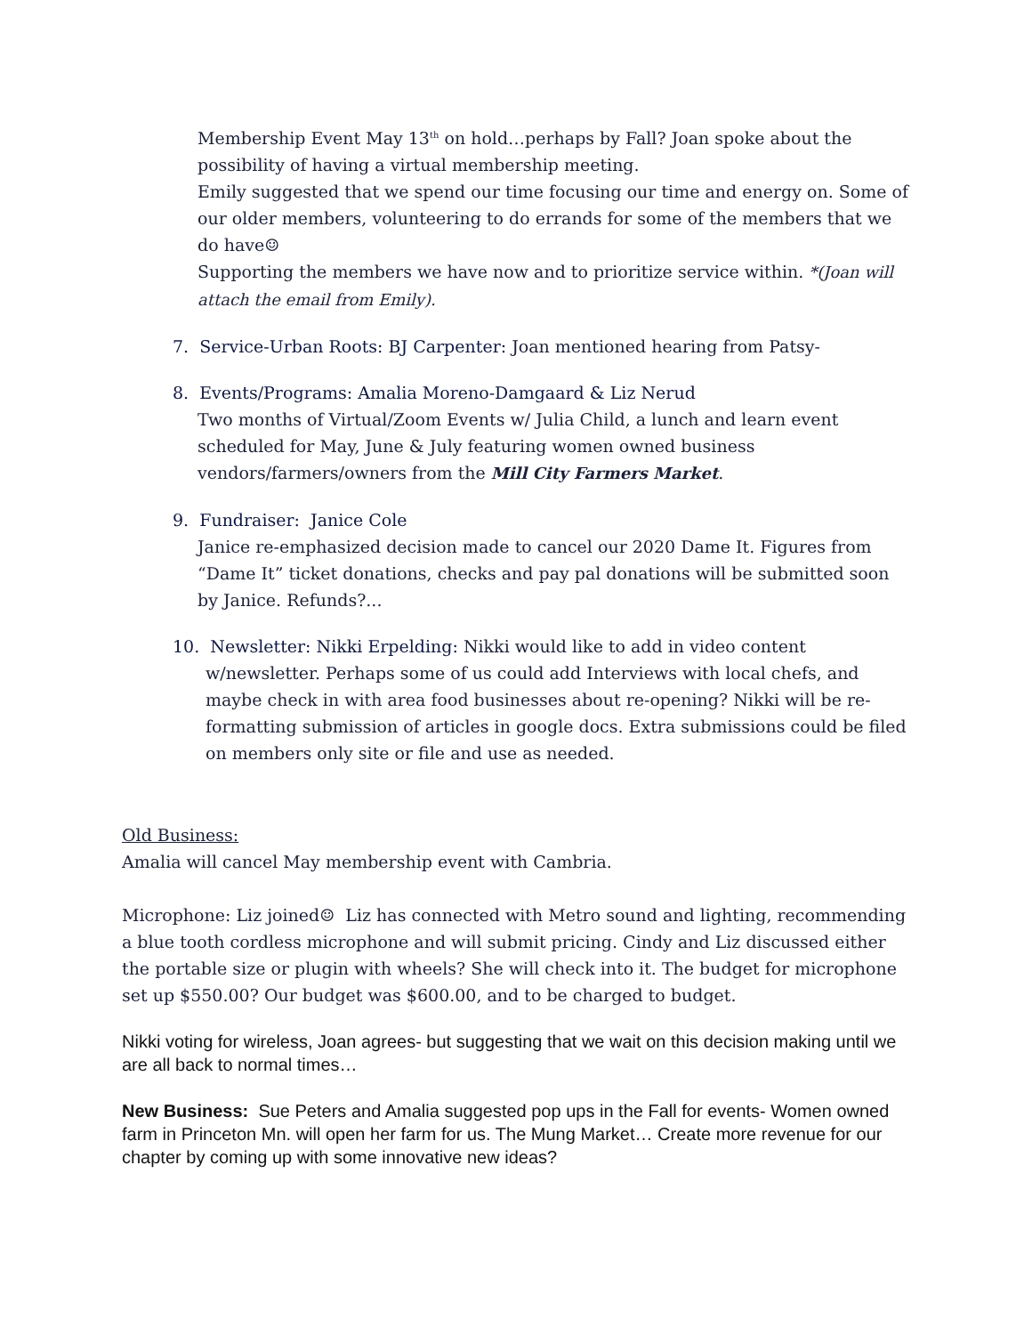Membership Event May 13<sup>th</sup> on hold…perhaps by Fall? Joan spoke about the possibility of having a virtual membership meeting.
Emily suggested that we spend our time focusing our time and energy on. Some of our older members, volunteering to do errands for some of the members that we do have☺
Supporting the members we have now and to prioritize service within. *(Joan will attach the email from Emily).
7. Service-Urban Roots: BJ Carpenter: Joan mentioned hearing from Patsy-
8. Events/Programs: Amalia Moreno-Damgaard & Liz Nerud
Two months of Virtual/Zoom Events w/ Julia Child, a lunch and learn event scheduled for May, June & July featuring women owned business vendors/farmers/owners from the Mill City Farmers Market.
9. Fundraiser: Janice Cole
Janice re-emphasized decision made to cancel our 2020 Dame It. Figures from “Dame It” ticket donations, checks and pay pal donations will be submitted soon by Janice. Refunds?...
10. Newsletter: Nikki Erpelding: Nikki would like to add in video content
w/newsletter. Perhaps some of us could add Interviews with local chefs, and maybe check in with area food businesses about re-opening? Nikki will be re-formatting submission of articles in google docs. Extra submissions could be filed on members only site or file and use as needed.
Old Business:
Amalia will cancel May membership event with Cambria.
Microphone: Liz joined☺ Liz has connected with Metro sound and lighting, recommending a blue tooth cordless microphone and will submit pricing. Cindy and Liz discussed either the portable size or plugin with wheels? She will check into it. The budget for microphone set up $550.00? Our budget was $600.00, and to be charged to budget.
Nikki voting for wireless, Joan agrees- but suggesting that we wait on this decision making until we are all back to normal times…
New Business: Sue Peters and Amalia suggested pop ups in the Fall for events- Women owned farm in Princeton Mn. will open her farm for us. The Mung Market… Create more revenue for our chapter by coming up with some innovative new ideas?